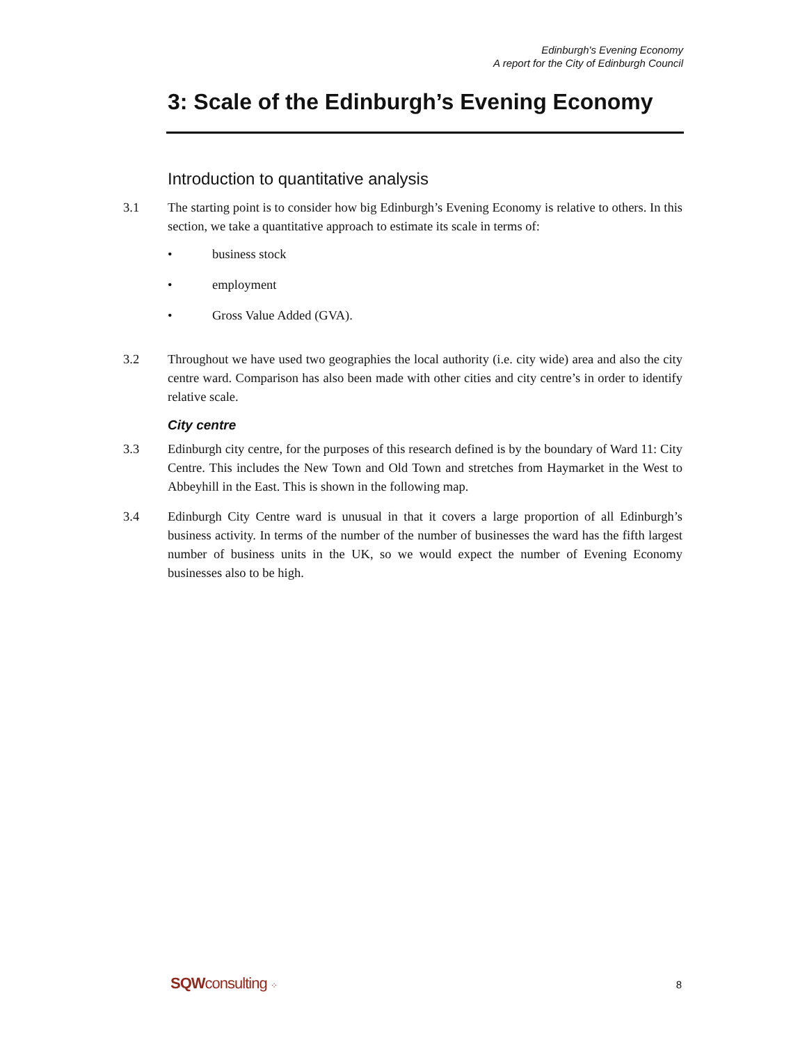Edinburgh's Evening Economy
A report for the City of Edinburgh Council
3: Scale of the Edinburgh’s Evening Economy
Introduction to quantitative analysis
3.1 The starting point is to consider how big Edinburgh’s Evening Economy is relative to others. In this section, we take a quantitative approach to estimate its scale in terms of:
• business stock
• employment
• Gross Value Added (GVA).
3.2 Throughout we have used two geographies the local authority (i.e. city wide) area and also the city centre ward. Comparison has also been made with other cities and city centre’s in order to identify relative scale.
City centre
3.3 Edinburgh city centre, for the purposes of this research defined is by the boundary of Ward 11: City Centre. This includes the New Town and Old Town and stretches from Haymarket in the West to Abbeyhill in the East. This is shown in the following map.
3.4 Edinburgh City Centre ward is unusual in that it covers a large proportion of all Edinburgh’s business activity. In terms of the number of the number of businesses the ward has the fifth largest number of business units in the UK, so we would expect the number of Evening Economy businesses also to be high.
SQWconsulting ⁘ 8